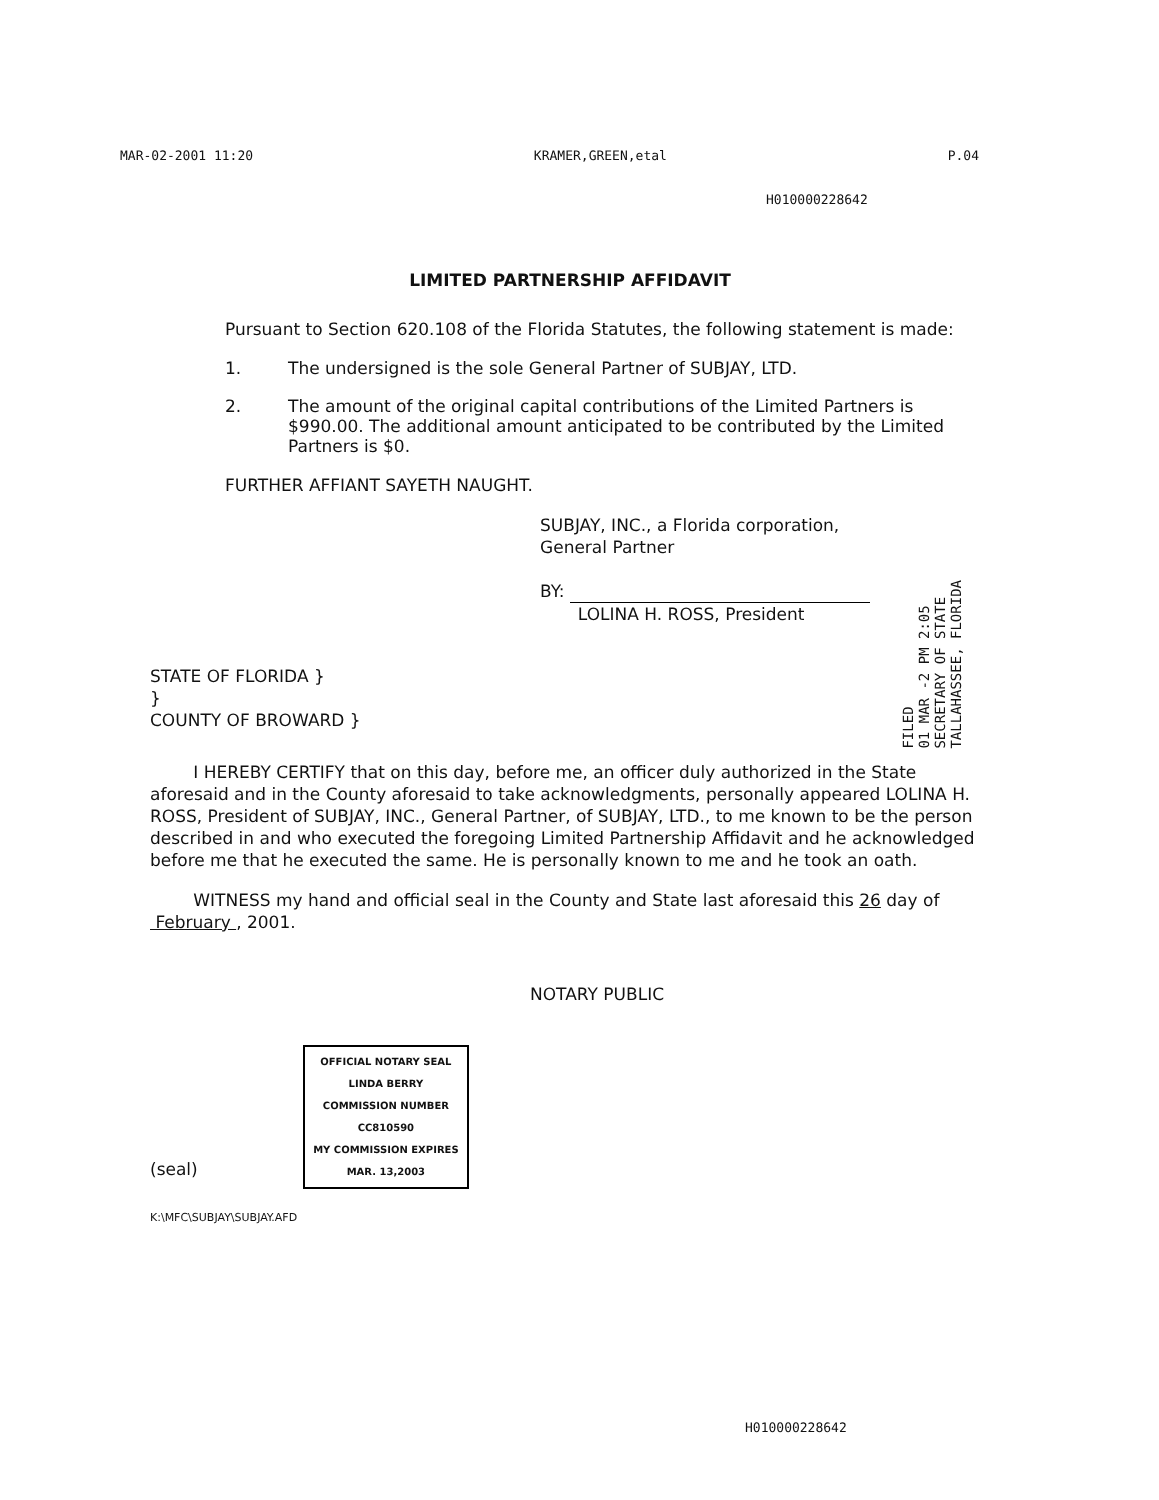MAR-02-2001 11:20 KRAMER,GREEN,etal P.04
H010000228642
LIMITED PARTNERSHIP AFFIDAVIT
Pursuant to Section 620.108 of the Florida Statutes, the following statement is made:
1. The undersigned is the sole General Partner of SUBJAY, LTD.
2. The amount of the original capital contributions of the Limited Partners is $990.00. The additional amount anticipated to be contributed by the Limited Partners is $0.
FURTHER AFFIANT SAYETH NAUGHT.
SUBJAY, INC., a Florida corporation,
General Partner
BY:
LOLINA H. ROSS, President
STATE OF FLORIDA }
}
COUNTY OF BROWARD }
I HEREBY CERTIFY that on this day, before me, an officer duly authorized in the State aforesaid and in the County aforesaid to take acknowledgments, personally appeared LOLINA H. ROSS, President of SUBJAY, INC., General Partner, of SUBJAY, LTD., to me known to be the person described in and who executed the foregoing Limited Partnership Affidavit and he acknowledged before me that he executed the same. He is personally known to me and he took an oath.
WITNESS my hand and official seal in the County and State last aforesaid this 26 day of February , 2001.
NOTARY PUBLIC
(seal) OFFICIAL NOTARY SEAL
LINDA BERRY
COMMISSION NUMBER
CC810590
MY COMMISSION EXPIRES
MAR. 13,2003
K:\MFC\SUBJAY\SUBJAY.AFD
FILED
01 MAR -2 PM 2:05
SECRETARY OF STATE
TALLAHASSEE, FLORIDA
H010000228642